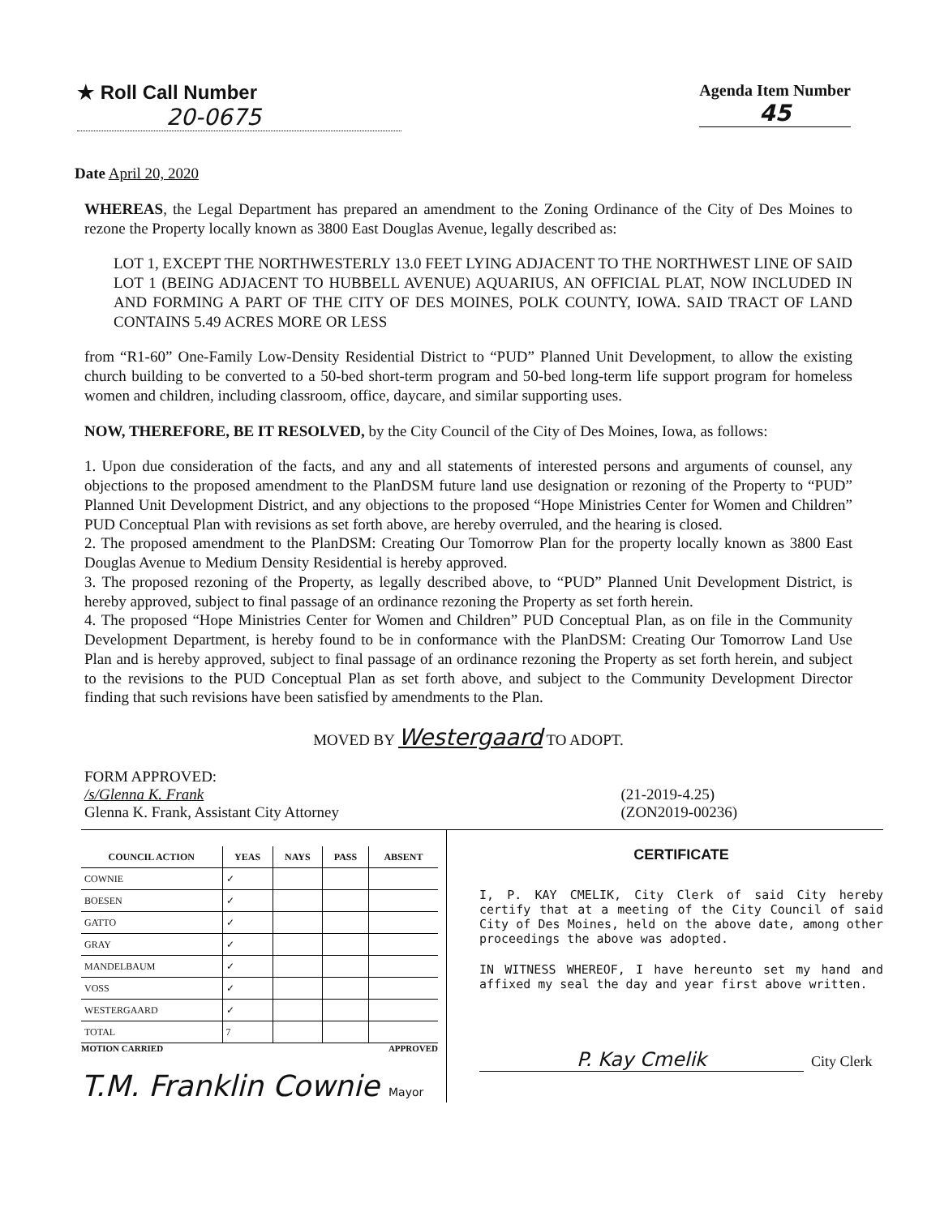★ Roll Call Number
20-0675
Agenda Item Number
45
Date April 20, 2020
WHEREAS, the Legal Department has prepared an amendment to the Zoning Ordinance of the City of Des Moines to rezone the Property locally known as 3800 East Douglas Avenue, legally described as:
LOT 1, EXCEPT THE NORTHWESTERLY 13.0 FEET LYING ADJACENT TO THE NORTHWEST LINE OF SAID LOT 1 (BEING ADJACENT TO HUBBELL AVENUE) AQUARIUS, AN OFFICIAL PLAT, NOW INCLUDED IN AND FORMING A PART OF THE CITY OF DES MOINES, POLK COUNTY, IOWA. SAID TRACT OF LAND CONTAINS 5.49 ACRES MORE OR LESS
from “R1-60” One-Family Low-Density Residential District to “PUD” Planned Unit Development, to allow the existing church building to be converted to a 50-bed short-term program and 50-bed long-term life support program for homeless women and children, including classroom, office, daycare, and similar supporting uses.
NOW, THEREFORE, BE IT RESOLVED, by the City Council of the City of Des Moines, Iowa, as follows:
1. Upon due consideration of the facts, and any and all statements of interested persons and arguments of counsel, any objections to the proposed amendment to the PlanDSM future land use designation or rezoning of the Property to “PUD” Planned Unit Development District, and any objections to the proposed “Hope Ministries Center for Women and Children” PUD Conceptual Plan with revisions as set forth above, are hereby overruled, and the hearing is closed.
2. The proposed amendment to the PlanDSM: Creating Our Tomorrow Plan for the property locally known as 3800 East Douglas Avenue to Medium Density Residential is hereby approved.
3. The proposed rezoning of the Property, as legally described above, to “PUD” Planned Unit Development District, is hereby approved, subject to final passage of an ordinance rezoning the Property as set forth herein.
4. The proposed “Hope Ministries Center for Women and Children” PUD Conceptual Plan, as on file in the Community Development Department, is hereby found to be in conformance with the PlanDSM: Creating Our Tomorrow Land Use Plan and is hereby approved, subject to final passage of an ordinance rezoning the Property as set forth herein, and subject to the revisions to the PUD Conceptual Plan as set forth above, and subject to the Community Development Director finding that such revisions have been satisfied by amendments to the Plan.
MOVED BY Westergaard TO ADOPT.
FORM APPROVED:
/s/Glenna K. Frank
Glenna K. Frank, Assistant City Attorney
(21-2019-4.25)
(ZON2019-00236)
| COUNCIL ACTION | YEAS | NAYS | PASS | ABSENT |
| --- | --- | --- | --- | --- |
| COWNIE | ✓ | | | |
| BOESEN | ✓ | | | |
| GATTO | ✓ | | | |
| GRAY | ✓ | | | |
| MANDELBAUM | ✓ | | | |
| VOSS | ✓ | | | |
| WESTERGAARD | ✓ | | | |
| TOTAL | 7 | | | |
MOTION CARRIED APPROVED
T.M. Franklin Cownie Mayor
CERTIFICATE
I, P. KAY CMELIK, City Clerk of said City hereby certify that at a meeting of the City Council of said City of Des Moines, held on the above date, among other proceedings the above was adopted.
IN WITNESS WHEREOF, I have hereunto set my hand and affixed my seal the day and year first above written.
P. Kay Cmelik City Clerk